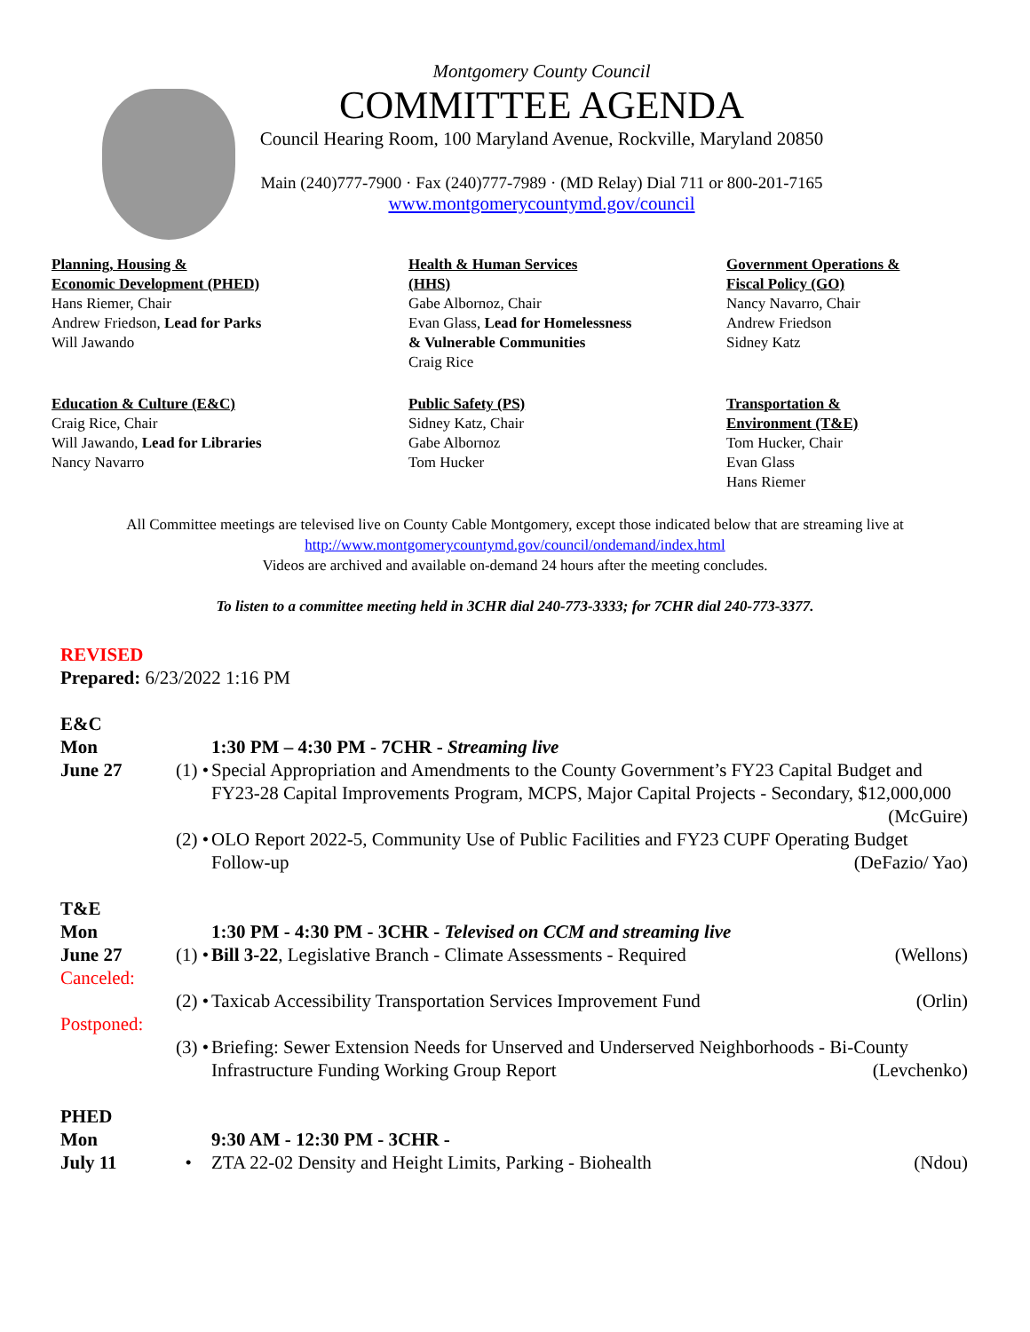Montgomery County Council
COMMITTEE AGENDA
Council Hearing Room, 100 Maryland Avenue, Rockville, Maryland 20850
Main (240)777-7900 · Fax (240)777-7989 · (MD Relay) Dial 711 or 800-201-7165
www.montgomerycountymd.gov/council
Planning, Housing &
Economic Development (PHED)
Hans Riemer, Chair
Andrew Friedson, Lead for Parks
Will Jawando
Health & Human Services
(HHS)
Gabe Albornoz, Chair
Evan Glass, Lead for Homelessness
& Vulnerable Communities
Craig Rice
Government Operations &
Fiscal Policy (GO)
Nancy Navarro, Chair
Andrew Friedson
Sidney Katz
Education & Culture (E&C)
Craig Rice, Chair
Will Jawando, Lead for Libraries
Nancy Navarro
Public Safety (PS)
Sidney Katz, Chair
Gabe Albornoz
Tom Hucker
Transportation &
Environment (T&E)
Tom Hucker, Chair
Evan Glass
Hans Riemer
All Committee meetings are televised live on County Cable Montgomery, except those indicated below that are streaming live at
http://www.montgomerycountymd.gov/council/ondemand/index.html
Videos are archived and available on-demand 24 hours after the meeting concludes.
To listen to a committee meeting held in 3CHR dial 240-773-3333; for 7CHR dial 240-773-3377.
REVISED
Prepared: 6/23/2022 1:16 PM
E&C
Mon 1:30 PM – 4:30 PM - 7CHR - Streaming live
June 27 (1) • Special Appropriation and Amendments to the County Government’s FY23 Capital Budget and FY23-28 Capital Improvements Program, MCPS, Major Capital Projects - Secondary, $12,000,000 (McGuire)
(2) • OLO Report 2022-5, Community Use of Public Facilities and FY23 CUPF Operating Budget Follow-up (DeFazio/ Yao)
T&E
Mon 1:30 PM - 4:30 PM - 3CHR - Televised on CCM and streaming live
June 27 (1) • Bill 3-22, Legislative Branch - Climate Assessments - Required (Wellons)
Canceled:
(2) • Taxicab Accessibility Transportation Services Improvement Fund (Orlin)
Postponed:
(3) • Briefing: Sewer Extension Needs for Unserved and Underserved Neighborhoods - Bi-County Infrastructure Funding Working Group Report (Levchenko)
PHED
Mon 9:30 AM - 12:30 PM - 3CHR -
July 11 • ZTA 22-02 Density and Height Limits, Parking - Biohealth (Ndou)